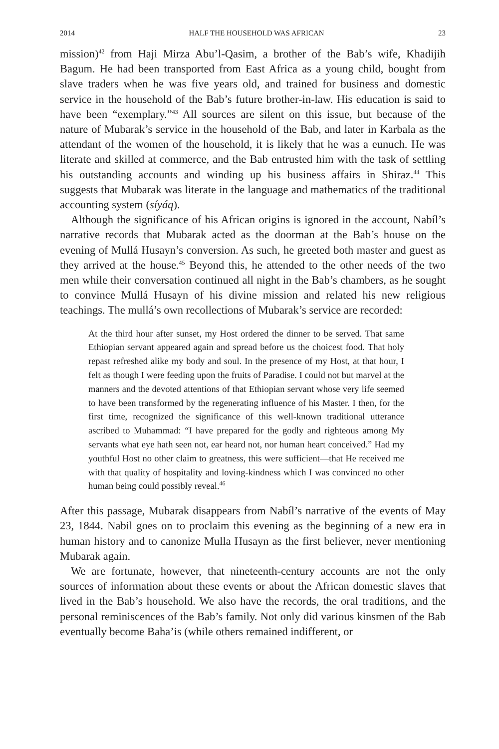2014 HALF THE HOUSEHOLD WAS AFRICAN 23
mission)<sup>42</sup> from Haji Mirza Abu’l-Qasim, a brother of the Bab’s wife, Khadijih Bagum. He had been transported from East Africa as a young child, bought from slave traders when he was five years old, and trained for business and domestic service in the household of the Bab’s future brother-in-law. His education is said to have been “exemplary.”<sup>43</sup> All sources are silent on this issue, but because of the nature of Mubarak’s service in the household of the Bab, and later in Karbala as the attendant of the women of the household, it is likely that he was a eunuch. He was literate and skilled at commerce, and the Bab entrusted him with the task of settling his outstanding accounts and winding up his business affairs in Shiraz.<sup>44</sup> This suggests that Mubarak was literate in the language and mathematics of the traditional accounting system (síyáq).
Although the significance of his African origins is ignored in the account, Nabíl’s narrative records that Mubarak acted as the doorman at the Bab’s house on the evening of Mullá Husayn’s conversion. As such, he greeted both master and guest as they arrived at the house.<sup>45</sup> Beyond this, he attended to the other needs of the two men while their conversation continued all night in the Bab’s chambers, as he sought to convince Mullá Husayn of his divine mission and related his new religious teachings. The mullá’s own recollections of Mubarak’s service are recorded:
At the third hour after sunset, my Host ordered the dinner to be served. That same Ethiopian servant appeared again and spread before us the choicest food. That holy repast refreshed alike my body and soul. In the presence of my Host, at that hour, I felt as though I were feeding upon the fruits of Paradise. I could not but marvel at the manners and the devoted attentions of that Ethiopian servant whose very life seemed to have been transformed by the regenerating influence of his Master. I then, for the first time, recognized the significance of this well-known traditional utterance ascribed to Muhammad: “I have prepared for the godly and righteous among My servants what eye hath seen not, ear heard not, nor human heart conceived.” Had my youthful Host no other claim to greatness, this were sufficient—that He received me with that quality of hospitality and loving-kindness which I was convinced no other human being could possibly reveal.<sup>46</sup>
After this passage, Mubarak disappears from Nabíl’s narrative of the events of May 23, 1844. Nabil goes on to proclaim this evening as the beginning of a new era in human history and to canonize Mulla Husayn as the first believer, never mentioning Mubarak again.
We are fortunate, however, that nineteenth-century accounts are not the only sources of information about these events or about the African domestic slaves that lived in the Bab’s household. We also have the records, the oral traditions, and the personal reminiscences of the Bab’s family. Not only did various kinsmen of the Bab eventually become Baha’is (while others remained indifferent, or